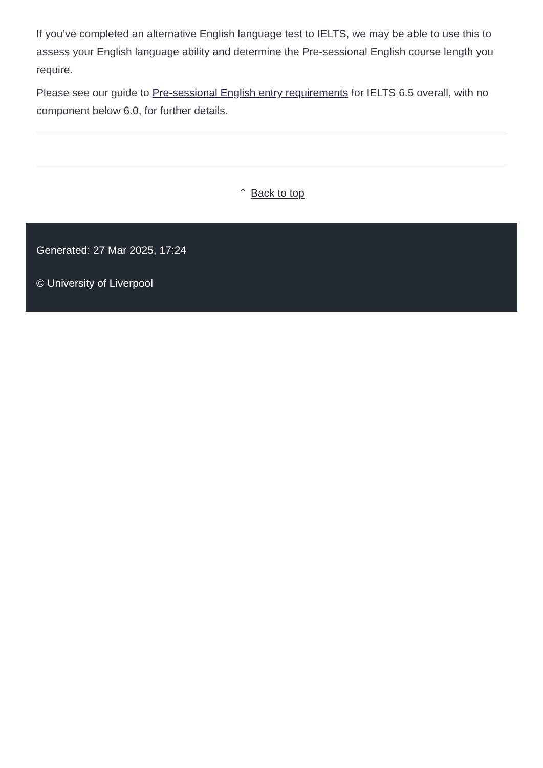If you’ve completed an alternative English language test to IELTS, we may be able to use this to assess your English language ability and determine the Pre-sessional English course length you require.
Please see our guide to Pre-sessional English entry requirements for IELTS 6.5 overall, with no component below 6.0, for further details.
⌃ Back to top
Generated: 27 Mar 2025, 17:24
© University of Liverpool